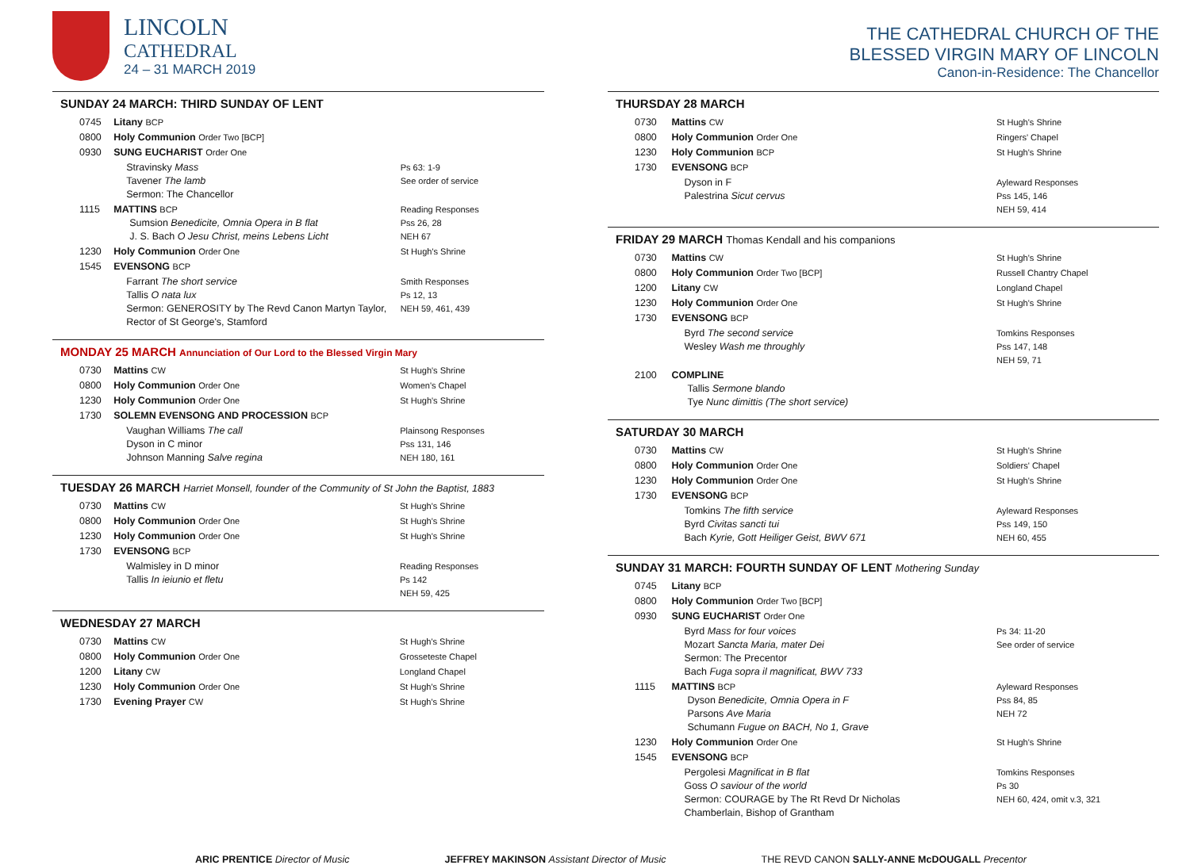LINCOLN
CATHEDRAL
24 – 31 MARCH 2019
SUNDAY 24 MARCH: THIRD SUNDAY OF LENT
| 0745 | Litany BCP | |
| 0800 | Holy Communion Order Two [BCP] | |
| 0930 | SUNG EUCHARIST Order One | |
| | Stravinsky Mass Tavener The lamb Sermon: The Chancellor | Ps 63: 1-9 See order of service |
| 1115 | MATTINS BCP Sumsion Benedicite, Omnia Opera in B flat J. S. Bach O Jesu Christ, meins Lebens Licht | Reading Responses Pss 26, 28 NEH 67 |
| 1230 | Holy Communion Order One | St Hugh's Shrine |
| 1545 | EVENSONG BCP | |
| | Farrant The short service Tallis O nata lux Sermon: GENEROSITY by The Revd Canon Martyn Taylor, Rector of St George's, Stamford | Smith Responses Ps 12, 13 NEH 59, 461, 439 |
MONDAY 25 MARCH Annunciation of Our Lord to the Blessed Virgin Mary
| 0730 | Mattins CW | St Hugh's Shrine |
| 0800 | Holy Communion Order One | Women's Chapel |
| 1230 | Holy Communion Order One | St Hugh's Shrine |
| 1730 | SOLEMN EVENSONG AND PROCESSION BCP | |
| | Vaughan Williams The call Dyson in C minor Johnson Manning Salve regina | Plainsong Responses Pss 131, 146 NEH 180, 161 |
TUESDAY 26 MARCH Harriet Monsell, founder of the Community of St John the Baptist, 1883
| 0730 | Mattins CW | St Hugh's Shrine |
| 0800 | Holy Communion Order One | St Hugh's Shrine |
| 1230 | Holy Communion Order One | St Hugh's Shrine |
| 1730 | EVENSONG BCP | |
| | Walmisley in D minor Tallis In ieiunio et fletu | Reading Responses Ps 142 NEH 59, 425 |
WEDNESDAY 27 MARCH
| 0730 | Mattins CW | St Hugh's Shrine |
| 0800 | Holy Communion Order One | Grosseteste Chapel |
| 1200 | Litany CW | Longland Chapel |
| 1230 | Holy Communion Order One | St Hugh's Shrine |
| 1730 | Evening Prayer CW | St Hugh's Shrine |
THE CATHEDRAL CHURCH OF THE
BLESSED VIRGIN MARY OF LINCOLN
Canon-in-Residence: The Chancellor
THURSDAY 28 MARCH
| 0730 | Mattins CW | St Hugh's Shrine |
| 0800 | Holy Communion Order One | Ringers' Chapel |
| 1230 | Holy Communion BCP | St Hugh's Shrine |
| 1730 | EVENSONG BCP | |
| | Dyson in F Palestrina Sicut cervus | Ayleward Responses Pss 145, 146 NEH 59, 414 |
FRIDAY 29 MARCH Thomas Kendall and his companions
| 0730 | Mattins CW | St Hugh's Shrine |
| 0800 | Holy Communion Order Two [BCP] | Russell Chantry Chapel |
| 1200 | Litany CW | Longland Chapel |
| 1230 | Holy Communion Order One | St Hugh's Shrine |
| 1730 | EVENSONG BCP | |
| | Byrd The second service Wesley Wash me throughly | Tomkins Responses Pss 147, 148 NEH 59, 71 |
| 2100 | COMPLINE Tallis Sermone blando Tye Nunc dimittis (The short service) | |
SATURDAY 30 MARCH
| 0730 | Mattins CW | St Hugh's Shrine |
| 0800 | Holy Communion Order One | Soldiers' Chapel |
| 1230 | Holy Communion Order One | St Hugh's Shrine |
| 1730 | EVENSONG BCP | |
| | Tomkins The fifth service Byrd Civitas sancti tui Bach Kyrie, Gott Heiliger Geist, BWV 671 | Ayleward Responses Pss 149, 150 NEH 60, 455 |
SUNDAY 31 MARCH: FOURTH SUNDAY OF LENT Mothering Sunday
| 0745 | Litany BCP | |
| 0800 | Holy Communion Order Two [BCP] | |
| 0930 | SUNG EUCHARIST Order One | |
| | Byrd Mass for four voices Mozart Sancta Maria, mater Dei Sermon: The Precentor Bach Fuga sopra il magnificat, BWV 733 | Ps 34: 11-20 See order of service |
| 1115 | MATTINS BCP Dyson Benedicite, Omnia Opera in F Parsons Ave Maria Schumann Fugue on BACH, No 1, Grave | Ayleward Responses Pss 84, 85 NEH 72 |
| 1230 | Holy Communion Order One | St Hugh's Shrine |
| 1545 | EVENSONG BCP | |
| | Pergolesi Magnificat in B flat Goss O saviour of the world Sermon: COURAGE by The Rt Revd Dr Nicholas Chamberlain, Bishop of Grantham | Tomkins Responses Ps 30 NEH 60, 424, omit v.3, 321 |
ARIC PRENTICE Director of Music JEFFREY MAKINSON Assistant Director of Music THE REVD CANON SALLY-ANNE McDOUGALL Precentor